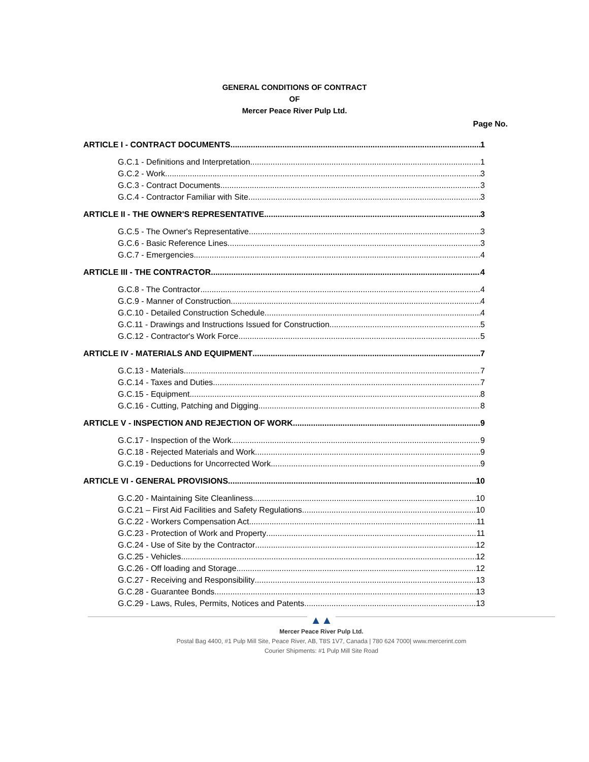GENERAL CONDITIONS OF CONTRACT
OF
Mercer Peace River Pulp Ltd.
Page No.
ARTICLE I - CONTRACT DOCUMENTS 1
G.C.1 - Definitions and Interpretation 1
G.C.2 - Work 3
G.C.3 - Contract Documents 3
G.C.4 - Contractor Familiar with Site 3
ARTICLE II - THE OWNER'S REPRESENTATIVE 3
G.C.5 - The Owner's Representative 3
G.C.6 - Basic Reference Lines 3
G.C.7 - Emergencies 4
ARTICLE III - THE CONTRACTOR 4
G.C.8 - The Contractor 4
G.C.9 - Manner of Construction 4
G.C.10 - Detailed Construction Schedule 4
G.C.11 - Drawings and Instructions Issued for Construction 5
G.C.12 - Contractor's Work Force 5
ARTICLE IV - MATERIALS AND EQUIPMENT 7
G.C.13 - Materials 7
G.C.14 - Taxes and Duties 7
G.C.15 - Equipment 8
G.C.16 - Cutting, Patching and Digging 8
ARTICLE V - INSPECTION AND REJECTION OF WORK 9
G.C.17 - Inspection of the Work 9
G.C.18 - Rejected Materials and Work 9
G.C.19 - Deductions for Uncorrected Work 9
ARTICLE VI - GENERAL PROVISIONS 10
G.C.20 - Maintaining Site Cleanliness 10
G.C.21 – First Aid Facilities and Safety Regulations 10
G.C.22 - Workers Compensation Act 11
G.C.23 - Protection of Work and Property 11
G.C.24 - Use of Site by the Contractor 12
G.C.25 - Vehicles 12
G.C.26 - Off loading and Storage 12
G.C.27 - Receiving and Responsibility 13
G.C.28 - Guarantee Bonds 13
G.C.29 - Laws, Rules, Permits, Notices and Patents 13
▲▲
Mercer Peace River Pulp Ltd.
Postal Bag 4400, #1 Pulp Mill Site, Peace River, AB, T8S 1V7, Canada | 780 624 7000| www.mercerint.com
Courier Shipments: #1 Pulp Mill Site Road